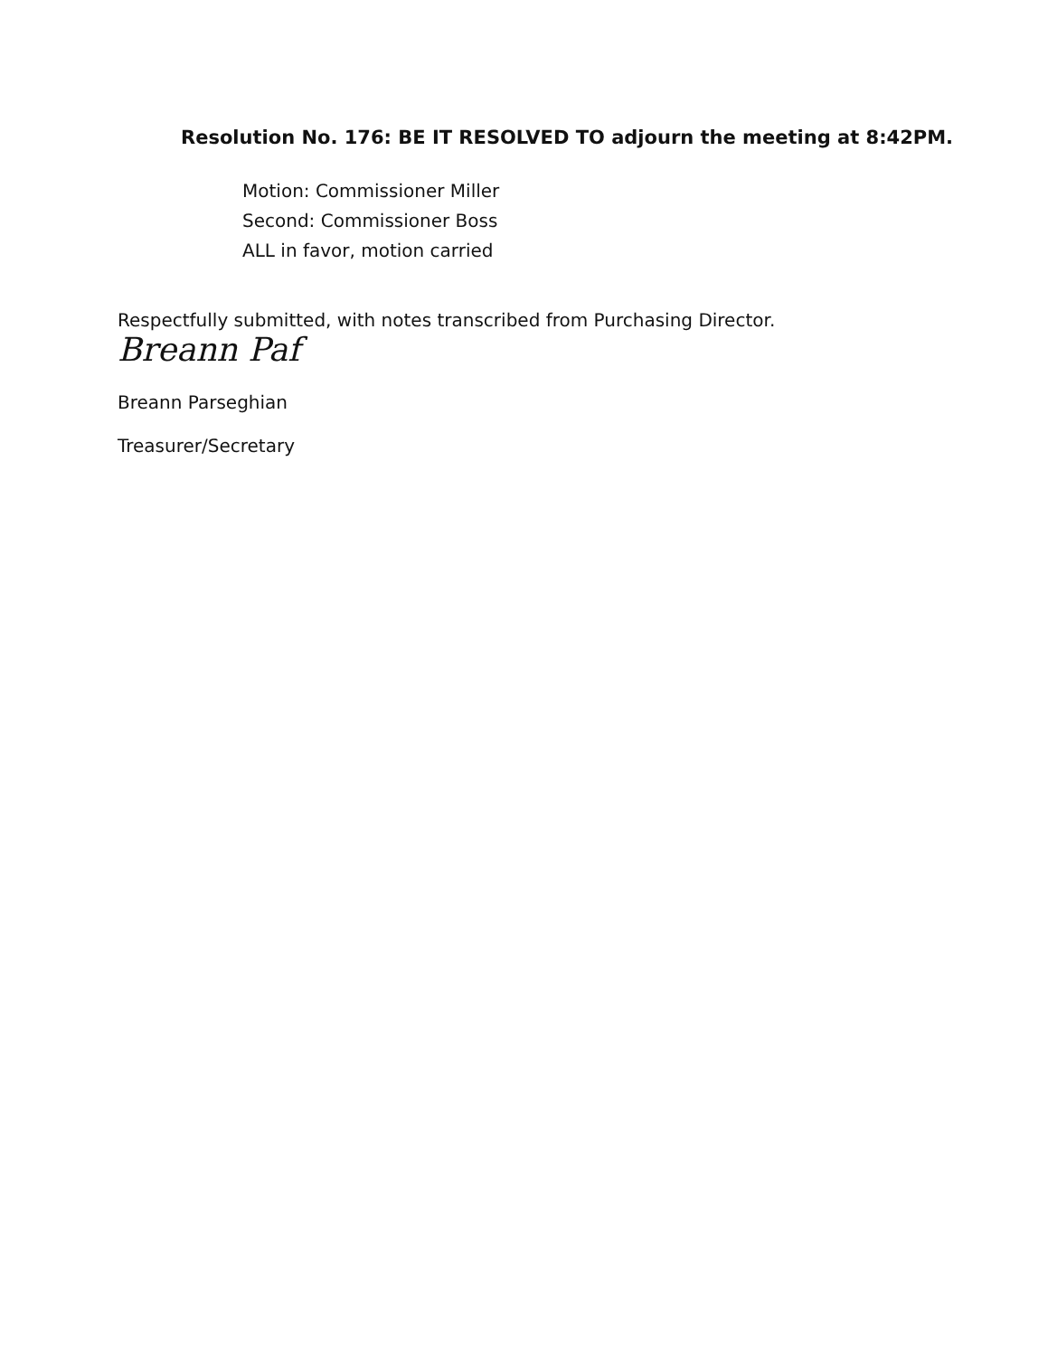Resolution No. 176: BE IT RESOLVED TO adjourn the meeting at 8:42PM.
Motion: Commissioner Miller
Second: Commissioner Boss
ALL in favor, motion carried
Respectfully submitted, with notes transcribed from Purchasing Director.
Breann Paf
Breann Parseghian
Treasurer/Secretary